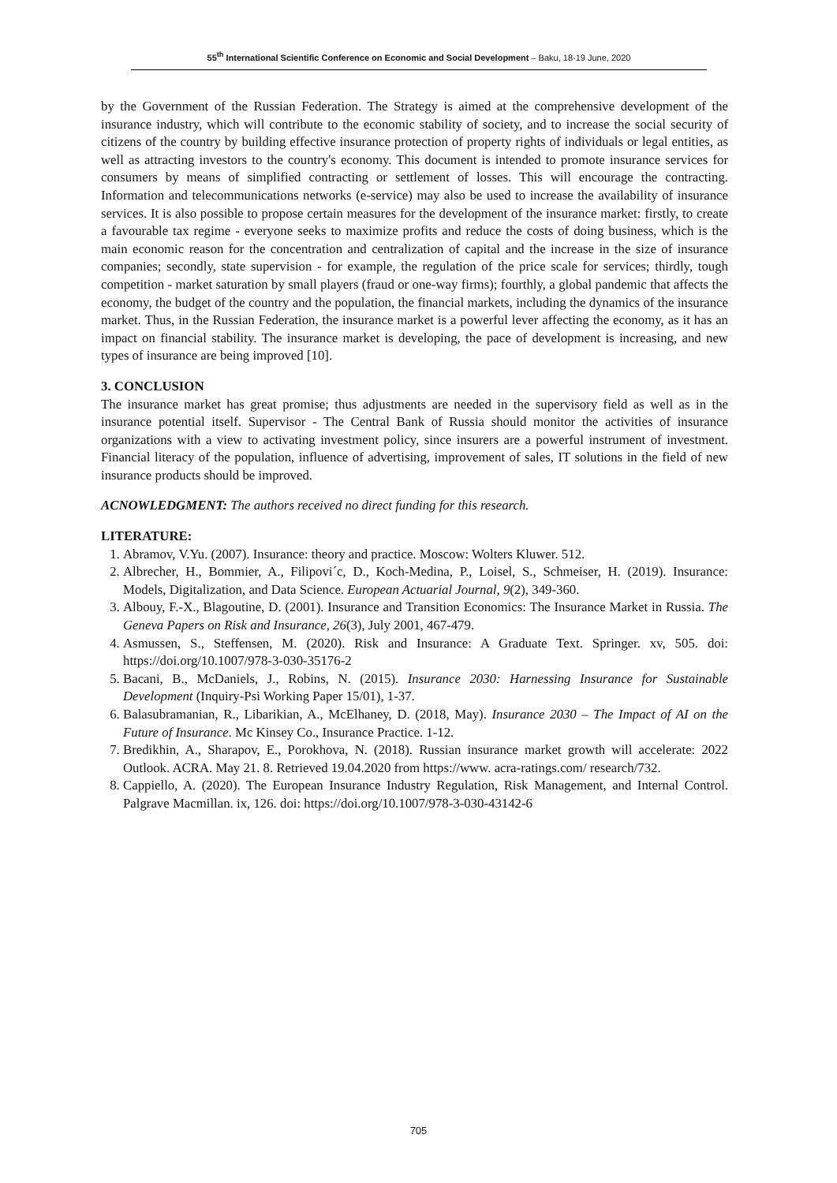55<sup>th</sup> International Scientific Conference on Economic and Social Development – Baku, 18-19 June, 2020
by the Government of the Russian Federation. The Strategy is aimed at the comprehensive development of the insurance industry, which will contribute to the economic stability of society, and to increase the social security of citizens of the country by building effective insurance protection of property rights of individuals or legal entities, as well as attracting investors to the country's economy. This document is intended to promote insurance services for consumers by means of simplified contracting or settlement of losses. This will encourage the contracting. Information and telecommunications networks (e-service) may also be used to increase the availability of insurance services. It is also possible to propose certain measures for the development of the insurance market: firstly, to create a favourable tax regime - everyone seeks to maximize profits and reduce the costs of doing business, which is the main economic reason for the concentration and centralization of capital and the increase in the size of insurance companies; secondly, state supervision - for example, the regulation of the price scale for services; thirdly, tough competition - market saturation by small players (fraud or one-way firms); fourthly, a global pandemic that affects the economy, the budget of the country and the population, the financial markets, including the dynamics of the insurance market. Thus, in the Russian Federation, the insurance market is a powerful lever affecting the economy, as it has an impact on financial stability. The insurance market is developing, the pace of development is increasing, and new types of insurance are being improved [10].
3. CONCLUSION
The insurance market has great promise; thus adjustments are needed in the supervisory field as well as in the insurance potential itself. Supervisor - The Central Bank of Russia should monitor the activities of insurance organizations with a view to activating investment policy, since insurers are a powerful instrument of investment. Financial literacy of the population, influence of advertising, improvement of sales, IT solutions in the field of new insurance products should be improved.
ACNOWLEDGMENT: The authors received no direct funding for this research.
LITERATURE:
1. Abramov, V.Yu. (2007). Insurance: theory and practice. Moscow: Wolters Kluwer. 512.
2. Albrecher, H., Bommier, A., Filipovi´c, D., Koch-Medina, P., Loisel, S., Schmeiser, H. (2019). Insurance: Models, Digitalization, and Data Science. European Actuarial Journal, 9(2), 349-360.
3. Albouy, F.-X., Blagoutine, D. (2001). Insurance and Transition Economics: The Insurance Market in Russia. The Geneva Papers on Risk and Insurance, 26(3), July 2001, 467-479.
4. Asmussen, S., Steffensen, M. (2020). Risk and Insurance: A Graduate Text. Springer. xv, 505. doi: https://doi.org/10.1007/978-3-030-35176-2
5. Bacani, B., McDaniels, J., Robins, N. (2015). Insurance 2030: Harnessing Insurance for Sustainable Development (Inquiry-Psi Working Paper 15/01), 1-37.
6. Balasubramanian, R., Libarikian, A., McElhaney, D. (2018, May). Insurance 2030 – The Impact of AI on the Future of Insurance. Mc Kinsey Co., Insurance Practice. 1-12.
7. Bredikhin, A., Sharapov, E., Porokhova, N. (2018). Russian insurance market growth will accelerate: 2022 Outlook. ACRA. May 21. 8. Retrieved 19.04.2020 from https://www. acra-ratings.com/ research/732.
8. Cappiello, A. (2020). The European Insurance Industry Regulation, Risk Management, and Internal Control. Palgrave Macmillan. ix, 126. doi: https://doi.org/10.1007/978-3-030-43142-6
705